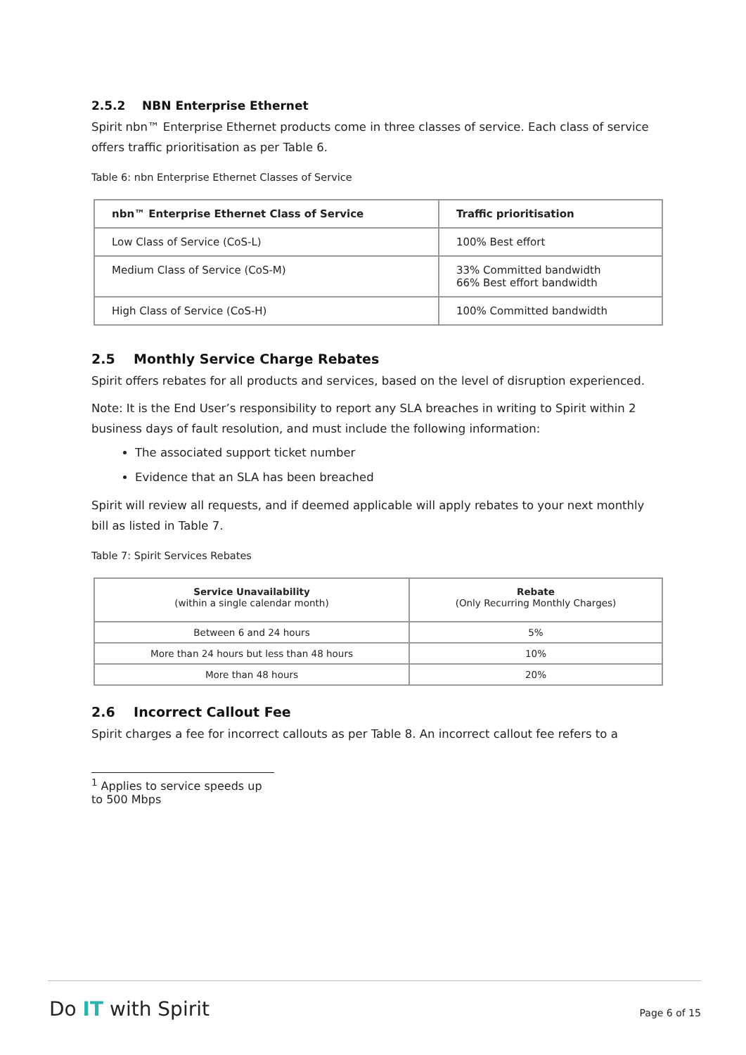2.5.2 NBN Enterprise Ethernet
Spirit nbn™ Enterprise Ethernet products come in three classes of service. Each class of service offers traffic prioritisation as per Table 6.
Table 6: nbn Enterprise Ethernet Classes of Service
| nbn™ Enterprise Ethernet Class of Service | Traffic prioritisation |
| --- | --- |
| Low Class of Service (CoS-L) | 100% Best effort |
| Medium Class of Service (CoS-M) | 33% Committed bandwidth 66% Best effort bandwidth |
| High Class of Service (CoS-H) | 100% Committed bandwidth |
2.5 Monthly Service Charge Rebates
Spirit offers rebates for all products and services, based on the level of disruption experienced.
Note: It is the End User’s responsibility to report any SLA breaches in writing to Spirit within 2 business days of fault resolution, and must include the following information:
The associated support ticket number
Evidence that an SLA has been breached
Spirit will review all requests, and if deemed applicable will apply rebates to your next monthly bill as listed in Table 7.
Table 7: Spirit Services Rebates
| Service Unavailability (within a single calendar month) | Rebate (Only Recurring Monthly Charges) |
| --- | --- |
| Between 6 and 24 hours | 5% |
| More than 24 hours but less than 48 hours | 10% |
| More than 48 hours | 20% |
2.6 Incorrect Callout Fee
Spirit charges a fee for incorrect callouts as per Table 8. An incorrect callout fee refers to a
<sup>1</sup> Applies to service speeds up to 500 Mbps
Do IT with Spirit Page 6 of 15